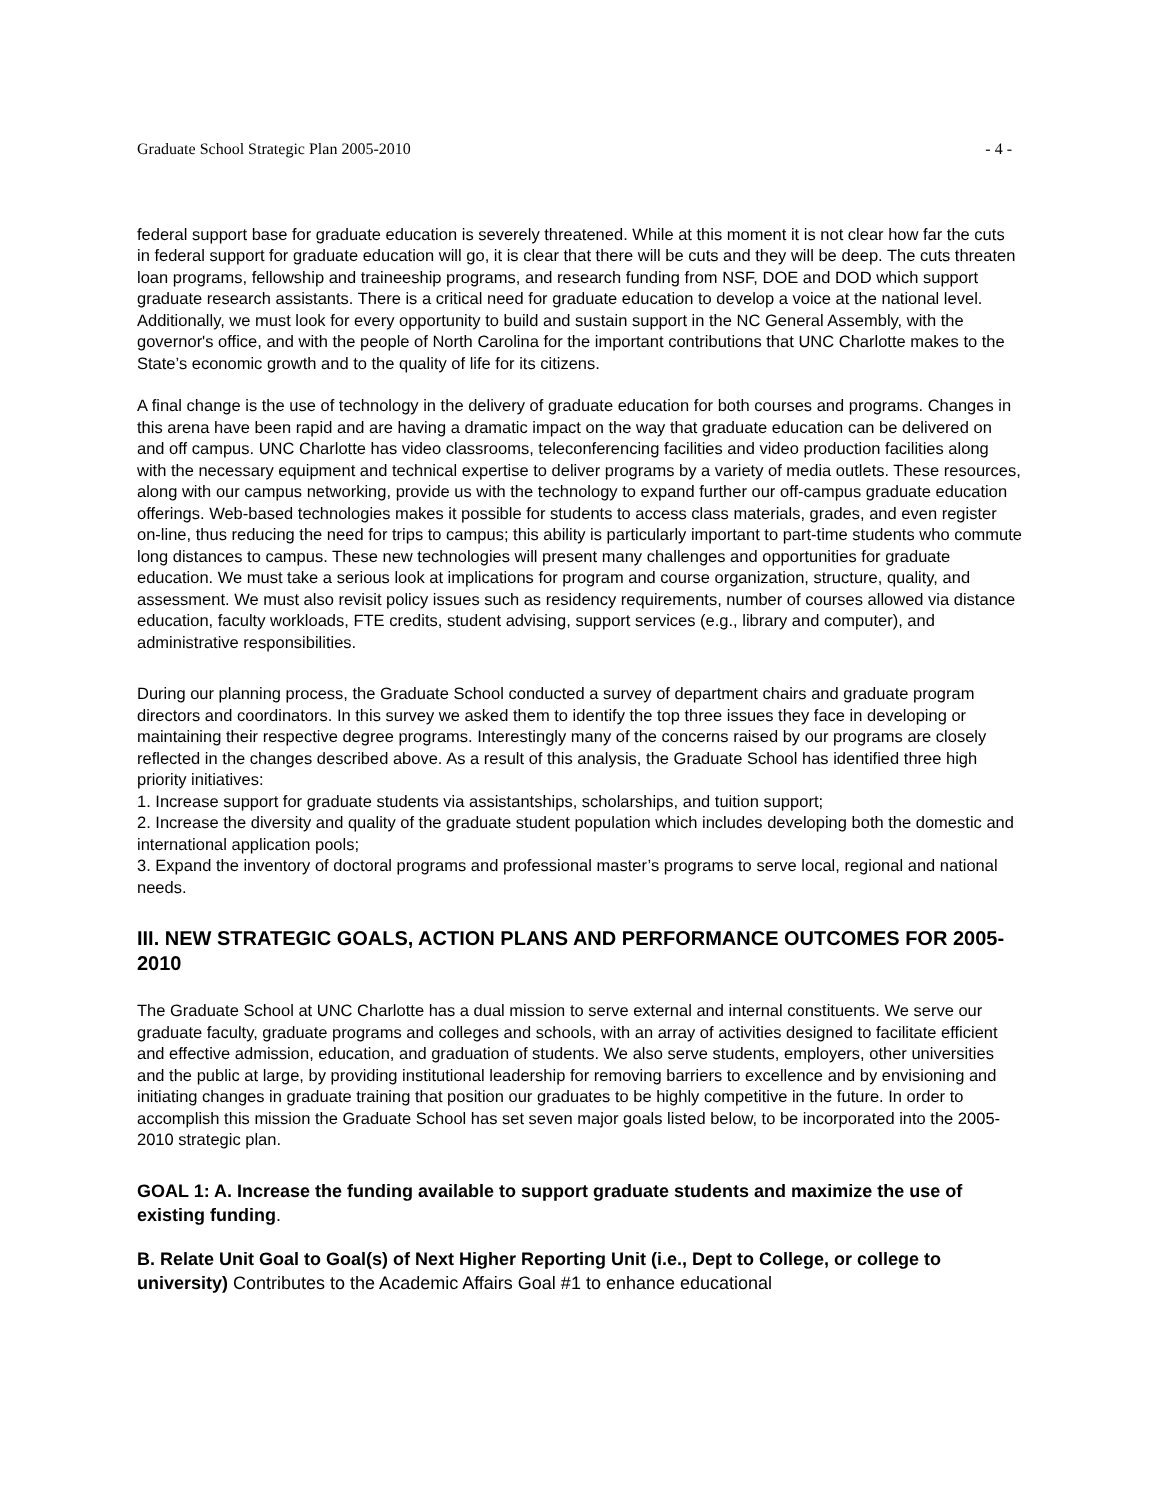Graduate School Strategic Plan 2005-2010 - 4 -
federal support base for graduate education is severely threatened. While at this moment it is not clear how far the cuts in federal support for graduate education will go, it is clear that there will be cuts and they will be deep. The cuts threaten loan programs, fellowship and traineeship programs, and research funding from NSF, DOE and DOD which support graduate research assistants. There is a critical need for graduate education to develop a voice at the national level. Additionally, we must look for every opportunity to build and sustain support in the NC General Assembly, with the governor's office, and with the people of North Carolina for the important contributions that UNC Charlotte makes to the State’s economic growth and to the quality of life for its citizens.
A final change is the use of technology in the delivery of graduate education for both courses and programs. Changes in this arena have been rapid and are having a dramatic impact on the way that graduate education can be delivered on and off campus. UNC Charlotte has video classrooms, teleconferencing facilities and video production facilities along with the necessary equipment and technical expertise to deliver programs by a variety of media outlets. These resources, along with our campus networking, provide us with the technology to expand further our off-campus graduate education offerings. Web-based technologies makes it possible for students to access class materials, grades, and even register on-line, thus reducing the need for trips to campus; this ability is particularly important to part-time students who commute long distances to campus. These new technologies will present many challenges and opportunities for graduate education. We must take a serious look at implications for program and course organization, structure, quality, and assessment. We must also revisit policy issues such as residency requirements, number of courses allowed via distance education, faculty workloads, FTE credits, student advising, support services (e.g., library and computer), and administrative responsibilities.
During our planning process, the Graduate School conducted a survey of department chairs and graduate program directors and coordinators. In this survey we asked them to identify the top three issues they face in developing or maintaining their respective degree programs. Interestingly many of the concerns raised by our programs are closely reflected in the changes described above. As a result of this analysis, the Graduate School has identified three high priority initiatives:
1. Increase support for graduate students via assistantships, scholarships, and tuition support;
2. Increase the diversity and quality of the graduate student population which includes developing both the domestic and international application pools;
3. Expand the inventory of doctoral programs and professional master’s programs to serve local, regional and national needs.
III. NEW STRATEGIC GOALS, ACTION PLANS AND PERFORMANCE OUTCOMES FOR 2005-2010
The Graduate School at UNC Charlotte has a dual mission to serve external and internal constituents. We serve our graduate faculty, graduate programs and colleges and schools, with an array of activities designed to facilitate efficient and effective admission, education, and graduation of students. We also serve students, employers, other universities and the public at large, by providing institutional leadership for removing barriers to excellence and by envisioning and initiating changes in graduate training that position our graduates to be highly competitive in the future. In order to accomplish this mission the Graduate School has set seven major goals listed below, to be incorporated into the 2005-2010 strategic plan.
GOAL 1: A. Increase the funding available to support graduate students and maximize the use of existing funding.
B. Relate Unit Goal to Goal(s) of Next Higher Reporting Unit (i.e., Dept to College, or college to university) Contributes to the Academic Affairs Goal #1 to enhance educational